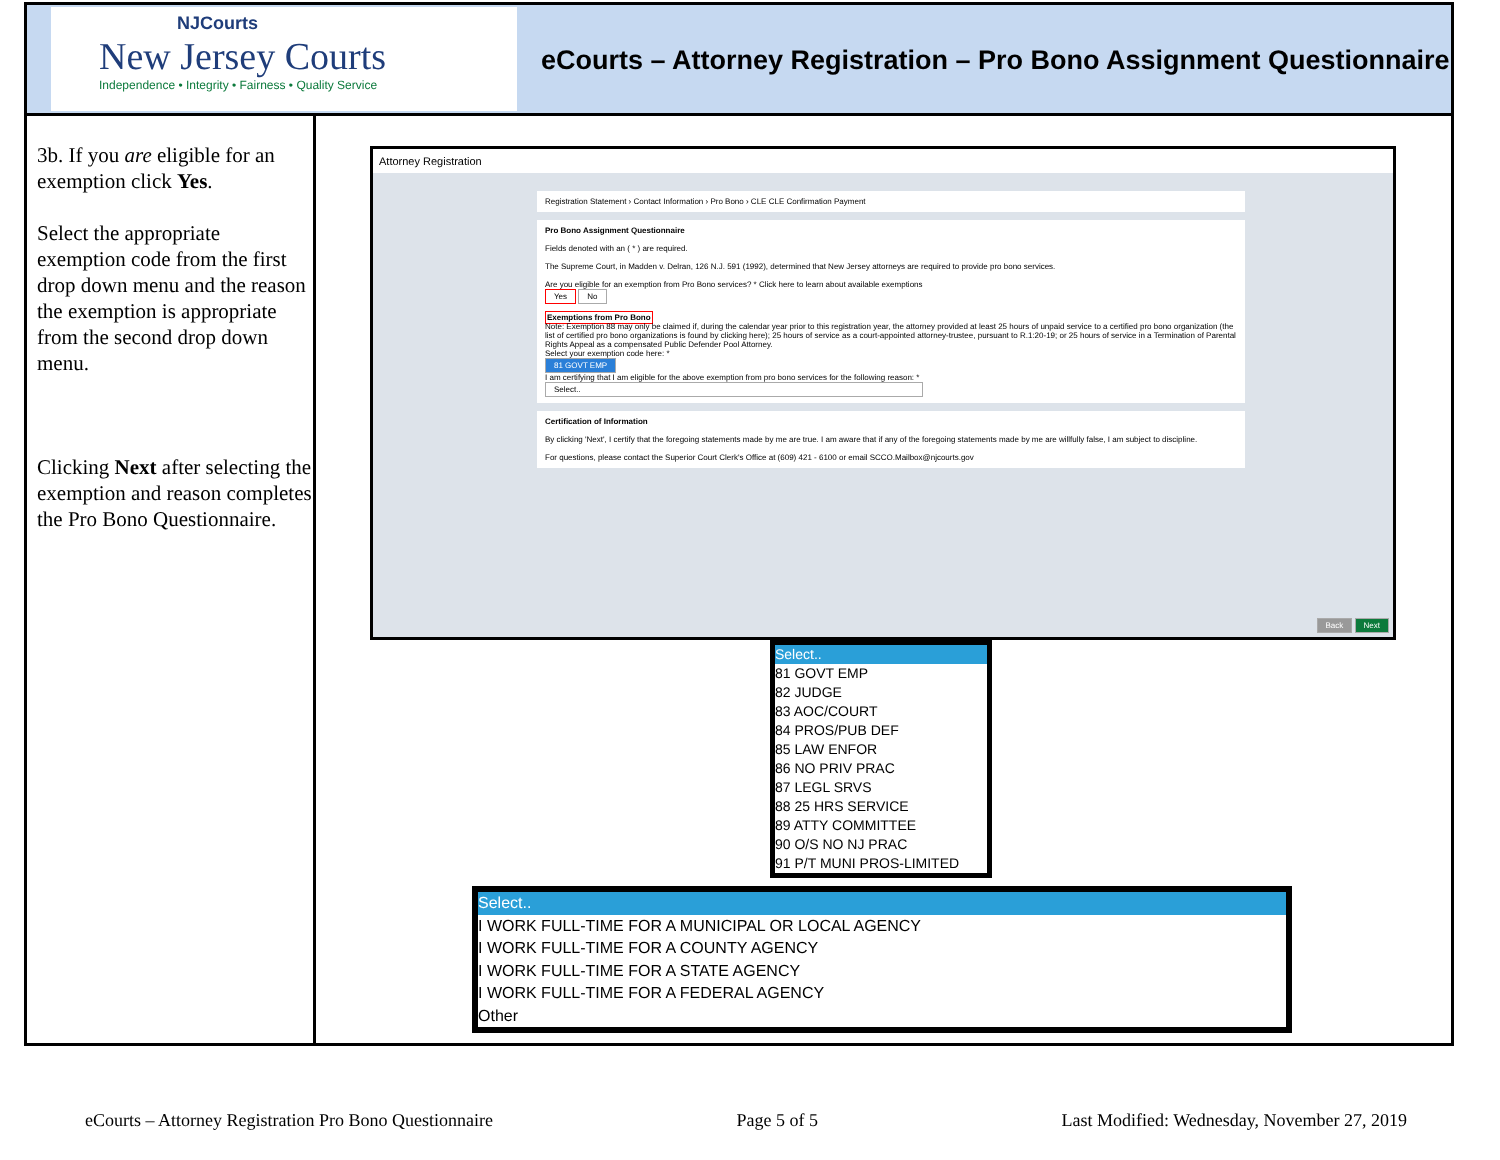NJCourts
New Jersey Courts
Independence • Integrity • Fairness • Quality Service
eCourts – Attorney Registration – Pro Bono Assignment Questionnaire
3b. If you are eligible for an exemption click Yes.
Select the appropriate exemption code from the first drop down menu and the reason the exemption is appropriate from the second drop down menu.
Clicking Next after selecting the exemption and reason completes the Pro Bono Questionnaire.
Attorney Registration
Registration Statement › Contact Information › Pro Bono › CLE CLE Confirmation Payment
Pro Bono Assignment Questionnaire
Fields denoted with an ( * ) are required.
The Supreme Court, in Madden v. Delran, 126 N.J. 591 (1992), determined that New Jersey attorneys are required to provide pro bono services.
Are you eligible for an exemption from Pro Bono services? * Click here to learn about available exemptions
Yes No
Exemptions from Pro Bono
Note: Exemption 88 may only be claimed if, during the calendar year prior to this registration year, the attorney provided at least 25 hours of unpaid service to a certified pro bono organization (the list of certified pro bono organizations is found by clicking here); 25 hours of service as a court-appointed attorney-trustee, pursuant to R.1:20-19; or 25 hours of service in a Termination of Parental Rights Appeal as a compensated Public Defender Pool Attorney.
Select your exemption code here: *
81 GOVT EMP
I am certifying that I am eligible for the above exemption from pro bono services for the following reason: *
Select..
Certification of Information
By clicking 'Next', I certify that the foregoing statements made by me are true. I am aware that if any of the foregoing statements made by me are willfully false, I am subject to discipline.
For questions, please contact the Superior Court Clerk's Office at (609) 421 - 6100 or email SCCO.Mailbox@njcourts.gov
Back Next
Select..
81 GOVT EMP
82 JUDGE
83 AOC/COURT
84 PROS/PUB DEF
85 LAW ENFOR
86 NO PRIV PRAC
87 LEGL SRVS
88 25 HRS SERVICE
89 ATTY COMMITTEE
90 O/S NO NJ PRAC
91 P/T MUNI PROS-LIMITED
Select..
I WORK FULL-TIME FOR A MUNICIPAL OR LOCAL AGENCY
I WORK FULL-TIME FOR A COUNTY AGENCY
I WORK FULL-TIME FOR A STATE AGENCY
I WORK FULL-TIME FOR A FEDERAL AGENCY
Other
eCourts – Attorney Registration Pro Bono Questionnaire Page 5 of 5 Last Modified: Wednesday, November 27, 2019